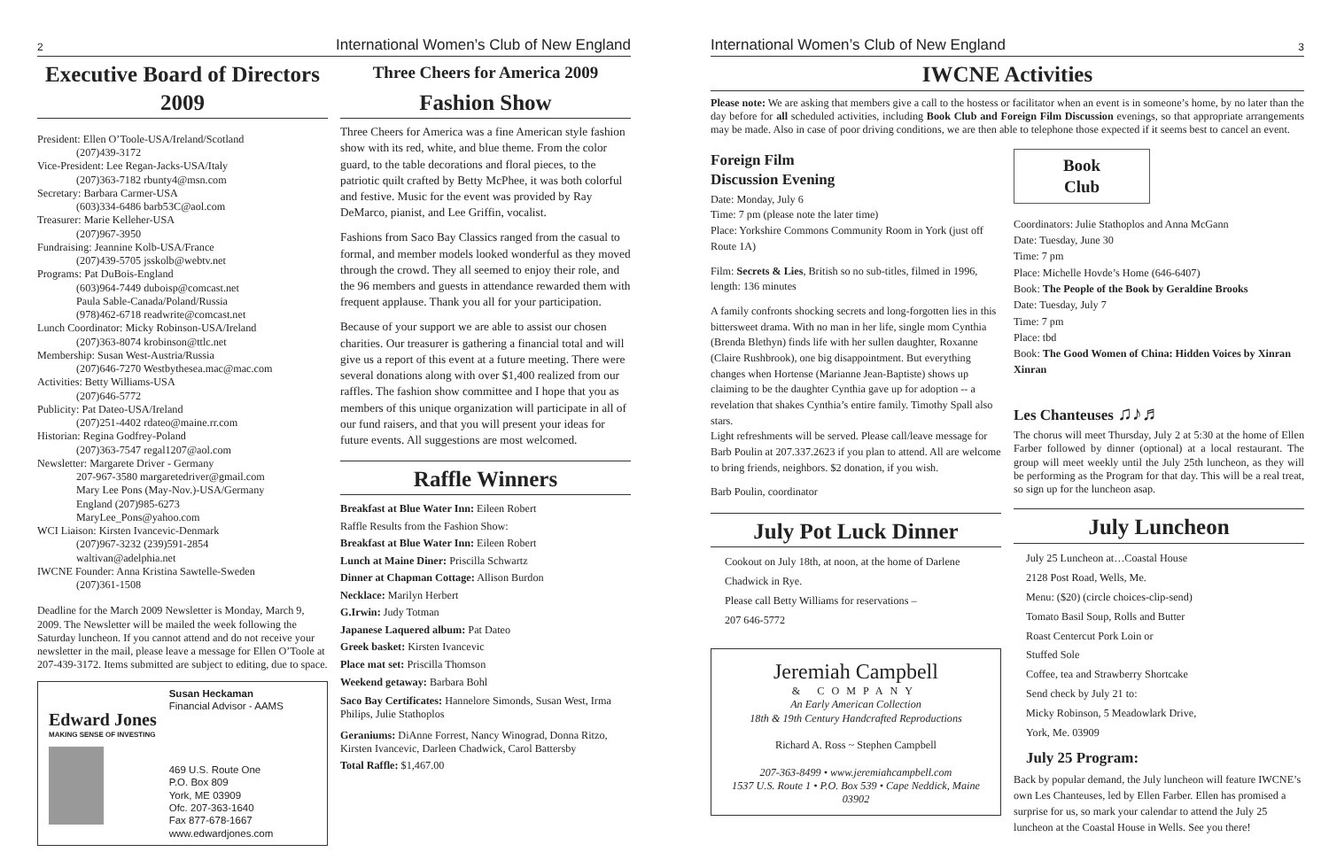2 International Women’s Club of New England
Executive Board of Directors 2009
President: Ellen O’Toole-USA/Ireland/Scotland
(207)439-3172
Vice-President: Lee Regan-Jacks-USA/Italy
(207)363-7182 rbunty4@msn.com
Secretary: Barbara Carmer-USA
(603)334-6486 barb53C@aol.com
Treasurer: Marie Kelleher-USA
(207)967-3950
Fundraising: Jeannine Kolb-USA/France
(207)439-5705 jsskolb@webtv.net
Programs: Pat DuBois-England
(603)964-7449 duboisp@comcast.net
Paula Sable-Canada/Poland/Russia
(978)462-6718 readwrite@comcast.net
Lunch Coordinator: Micky Robinson-USA/Ireland
(207)363-8074 krobinson@ttlc.net
Membership: Susan West-Austria/Russia
(207)646-7270 Westbythesea.mac@mac.com
Activities: Betty Williams-USA
(207)646-5772
Publicity: Pat Dateo-USA/Ireland
(207)251-4402 rdateo@maine.rr.com
Historian: Regina Godfrey-Poland
(207)363-7547 regal1207@aol.com
Newsletter: Margarete Driver - Germany
207-967-3580 margaretedriver@gmail.com
Mary Lee Pons (May-Nov.)-USA/Germany
England (207)985-6273
MaryLee_Pons@yahoo.com
WCI Liaison: Kirsten Ivancevic-Denmark
(207)967-3232 (239)591-2854
waltivan@adelphia.net
IWCNE Founder: Anna Kristina Sawtelle-Sweden
(207)361-1508
Deadline for the March 2009 Newsletter is Monday, March 9, 2009. The Newsletter will be mailed the week following the Saturday luncheon. If you cannot attend and do not receive your newsletter in the mail, please leave a message for Ellen O’Toole at 207-439-3172. Items submitted are subject to editing, due to space.
Edward Jones
MAKING SENSE OF INVESTING
Susan Heckaman
Financial Advisor - AAMS
469 U.S. Route One
P.O. Box 809
York, ME 03909
Ofc. 207-363-1640
Fax 877-678-1667
www.edwardjones.com
Three Cheers for America 2009
Fashion Show
Three Cheers for America was a fine American style fashion show with its red, white, and blue theme. From the color guard, to the table decorations and floral pieces, to the patriotic quilt crafted by Betty McPhee, it was both colorful and festive. Music for the event was provided by Ray DeMarco, pianist, and Lee Griffin, vocalist.
Fashions from Saco Bay Classics ranged from the casual to formal, and member models looked wonderful as they moved through the crowd. They all seemed to enjoy their role, and the 96 members and guests in attendance rewarded them with frequent applause. Thank you all for your participation.
Because of your support we are able to assist our chosen charities. Our treasurer is gathering a financial total and will give us a report of this event at a future meeting. There were several donations along with over $1,400 realized from our raffles. The fashion show committee and I hope that you as members of this unique organization will participate in all of our fund raisers, and that you will present your ideas for future events. All suggestions are most welcomed.
Raffle Winners
Breakfast at Blue Water Inn: Eileen Robert
Raffle Results from the Fashion Show:
Breakfast at Blue Water Inn: Eileen Robert
Lunch at Maine Diner: Priscilla Schwartz
Dinner at Chapman Cottage: Allison Burdon
Necklace: Marilyn Herbert
G.Irwin: Judy Totman
Japanese Laquered album: Pat Dateo
Greek basket: Kirsten Ivancevic
Place mat set: Priscilla Thomson
Weekend getaway: Barbara Bohl
Saco Bay Certificates: Hannelore Simonds, Susan West, Irma Philips, Julie Stathoplos
Geraniums: DiAnne Forrest, Nancy Winograd, Donna Ritzo, Kirsten Ivancevic, Darleen Chadwick, Carol Battersby
Total Raffle: $1,467.00
International Women’s Club of New England 3
IWCNE Activities
Please note: We are asking that members give a call to the hostess or facilitator when an event is in someone’s home, by no later than the day before for all scheduled activities, including Book Club and Foreign Film Discussion evenings, so that appropriate arrangements may be made. Also in case of poor driving conditions, we are then able to telephone those expected if it seems best to cancel an event.
Foreign Film
Discussion Evening
Date: Monday, July 6
Time: 7 pm (please note the later time)
Place: Yorkshire Commons Community Room in York (just off Route 1A)
Film: Secrets & Lies, British so no sub-titles, filmed in 1996, length: 136 minutes
A family confronts shocking secrets and long-forgotten lies in this bittersweet drama. With no man in her life, single mom Cynthia (Brenda Blethyn) finds life with her sullen daughter, Roxanne (Claire Rushbrook), one big disappointment. But everything changes when Hortense (Marianne Jean-Baptiste) shows up claiming to be the daughter Cynthia gave up for adoption -- a revelation that shakes Cynthia’s entire family. Timothy Spall also stars.
Light refreshments will be served. Please call/leave message for Barb Poulin at 207.337.2623 if you plan to attend. All are welcome to bring friends, neighbors. $2 donation, if you wish.
Barb Poulin, coordinator
July Pot Luck Dinner
Cookout on July 18th, at noon, at the home of Darlene Chadwick in Rye.
Please call Betty Williams for reservations –
207 646-5772
Jeremiah Campbell
& COMPANY
An Early American Collection
18th & 19th Century Handcrafted Reproductions
Richard A. Ross ~ Stephen Campbell
207-363-8499 • www.jeremiahcampbell.com
1537 U.S. Route 1 • P.O. Box 539 • Cape Neddick, Maine 03902
Book
Club
Coordinators: Julie Stathoplos and Anna McGann
Date: Tuesday, June 30
Time: 7 pm
Place: Michelle Hovde’s Home (646-6407)
Book: The People of the Book by Geraldine Brooks
Date: Tuesday, July 7
Time: 7 pm
Place: tbd
Book: The Good Women of China: Hidden Voices by Xinran Xinran
Les Chanteuses ♫♪♬
The chorus will meet Thursday, July 2 at 5:30 at the home of Ellen Farber followed by dinner (optional) at a local restaurant. The group will meet weekly until the July 25th luncheon, as they will be performing as the Program for that day. This will be a real treat, so sign up for the luncheon asap.
July Luncheon
July 25 Luncheon at…Coastal House
2128 Post Road, Wells, Me.
Menu: ($20) (circle choices-clip-send)
Tomato Basil Soup, Rolls and Butter
Roast Centercut Pork Loin or
Stuffed Sole
Coffee, tea and Strawberry Shortcake
Send check by July 21 to:
Micky Robinson, 5 Meadowlark Drive,
York, Me. 03909
July 25 Program:
Back by popular demand, the July luncheon will feature IWCNE’s own Les Chanteuses, led by Ellen Farber. Ellen has promised a surprise for us, so mark your calendar to attend the July 25 luncheon at the Coastal House in Wells. See you there!